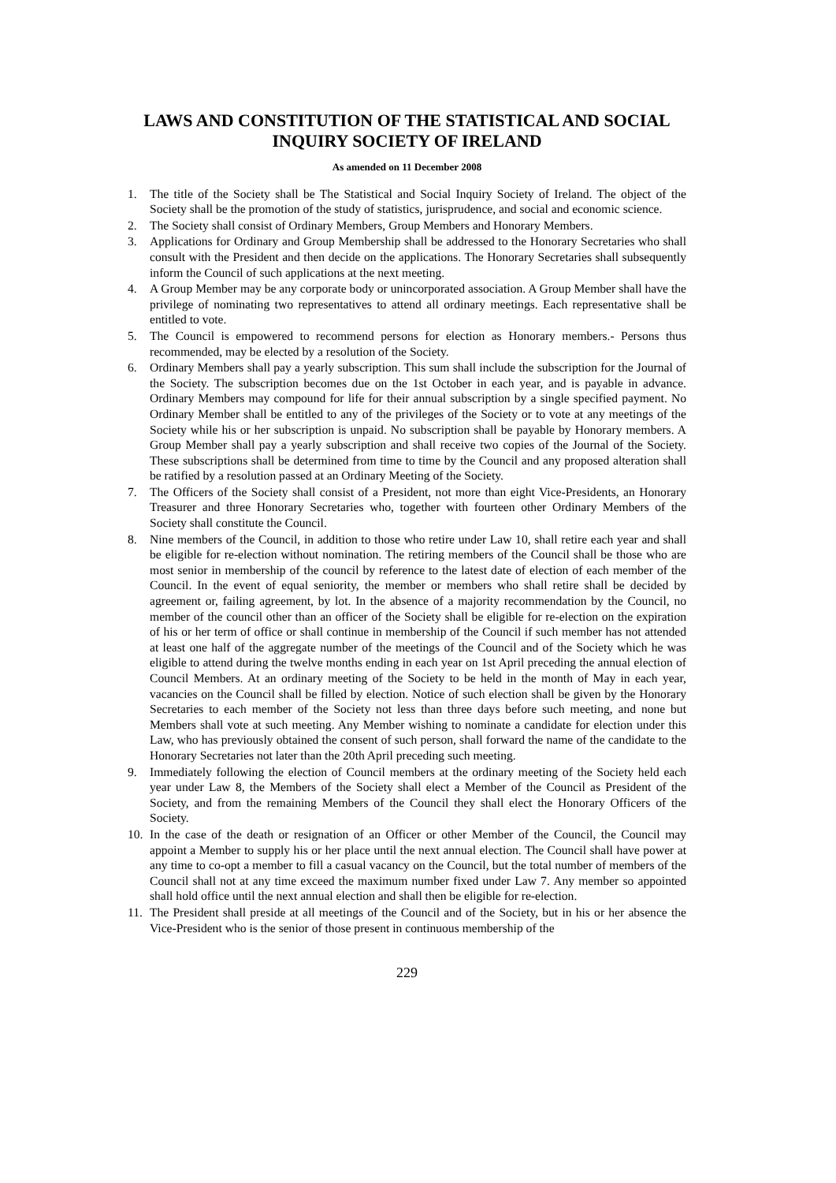LAWS AND CONSTITUTION OF THE STATISTICAL AND SOCIAL INQUIRY SOCIETY OF IRELAND
As amended on 11 December 2008
1. The title of the Society shall be The Statistical and Social Inquiry Society of Ireland. The object of the Society shall be the promotion of the study of statistics, jurisprudence, and social and economic science.
2. The Society shall consist of Ordinary Members, Group Members and Honorary Members.
3. Applications for Ordinary and Group Membership shall be addressed to the Honorary Secretaries who shall consult with the President and then decide on the applications. The Honorary Secretaries shall subsequently inform the Council of such applications at the next meeting.
4. A Group Member may be any corporate body or unincorporated association. A Group Member shall have the privilege of nominating two representatives to attend all ordinary meetings. Each representative shall be entitled to vote.
5. The Council is empowered to recommend persons for election as Honorary members.- Persons thus recommended, may be elected by a resolution of the Society.
6. Ordinary Members shall pay a yearly subscription. This sum shall include the subscription for the Journal of the Society. The subscription becomes due on the 1st October in each year, and is payable in advance. Ordinary Members may compound for life for their annual subscription by a single specified payment. No Ordinary Member shall be entitled to any of the privileges of the Society or to vote at any meetings of the Society while his or her subscription is unpaid. No subscription shall be payable by Honorary members. A Group Member shall pay a yearly subscription and shall receive two copies of the Journal of the Society. These subscriptions shall be determined from time to time by the Council and any proposed alteration shall be ratified by a resolution passed at an Ordinary Meeting of the Society.
7. The Officers of the Society shall consist of a President, not more than eight Vice-Presidents, an Honorary Treasurer and three Honorary Secretaries who, together with fourteen other Ordinary Members of the Society shall constitute the Council.
8. Nine members of the Council, in addition to those who retire under Law 10, shall retire each year and shall be eligible for re-election without nomination. The retiring members of the Council shall be those who are most senior in membership of the council by reference to the latest date of election of each member of the Council. In the event of equal seniority, the member or members who shall retire shall be decided by agreement or, failing agreement, by lot. In the absence of a majority recommendation by the Council, no member of the council other than an officer of the Society shall be eligible for re-election on the expiration of his or her term of office or shall continue in membership of the Council if such member has not attended at least one half of the aggregate number of the meetings of the Council and of the Society which he was eligible to attend during the twelve months ending in each year on 1st April preceding the annual election of Council Members. At an ordinary meeting of the Society to be held in the month of May in each year, vacancies on the Council shall be filled by election. Notice of such election shall be given by the Honorary Secretaries to each member of the Society not less than three days before such meeting, and none but Members shall vote at such meeting. Any Member wishing to nominate a candidate for election under this Law, who has previously obtained the consent of such person, shall forward the name of the candidate to the Honorary Secretaries not later than the 20th April preceding such meeting.
9. Immediately following the election of Council members at the ordinary meeting of the Society held each year under Law 8, the Members of the Society shall elect a Member of the Council as President of the Society, and from the remaining Members of the Council they shall elect the Honorary Officers of the Society.
10. In the case of the death or resignation of an Officer or other Member of the Council, the Council may appoint a Member to supply his or her place until the next annual election. The Council shall have power at any time to co-opt a member to fill a casual vacancy on the Council, but the total number of members of the Council shall not at any time exceed the maximum number fixed under Law 7. Any member so appointed shall hold office until the next annual election and shall then be eligible for re-election.
11. The President shall preside at all meetings of the Council and of the Society, but in his or her absence the Vice-President who is the senior of those present in continuous membership of the
229